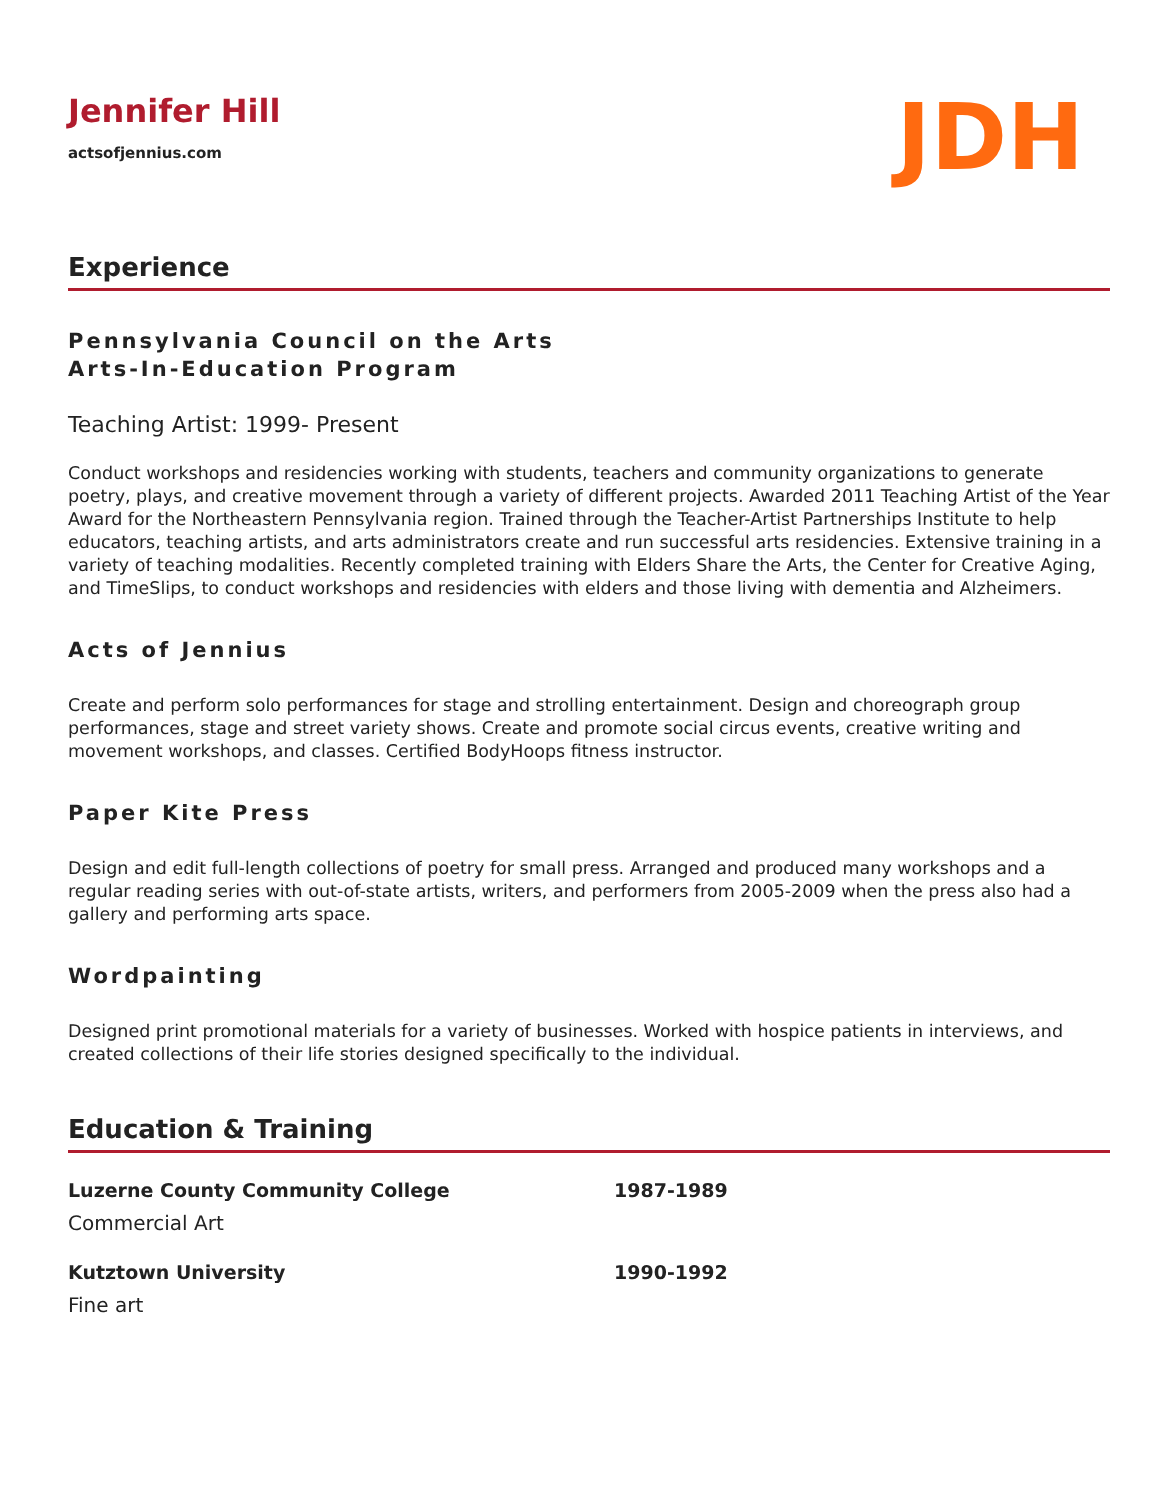Jennifer Hill
actsofjennius.com
JDH
Experience
Pennsylvania Council on the Arts
Arts-In-Education Program
Teaching Artist: 1999- Present
Conduct workshops and residencies working with students, teachers and community organizations to generate poetry, plays, and creative movement through a variety of different projects. Awarded 2011 Teaching Artist of the Year Award for the Northeastern Pennsylvania region. Trained through the Teacher-Artist Partnerships Institute to help educators, teaching artists, and arts administrators create and run successful arts residencies. Extensive training in a variety of teaching modalities. Recently completed training with Elders Share the Arts, the Center for Creative Aging, and TimeSlips, to conduct workshops and residencies with elders and those living with dementia and Alzheimers.
Acts of Jennius
Create and perform solo performances for stage and strolling entertainment. Design and choreograph group performances, stage and street variety shows. Create and promote social circus events, creative writing and movement workshops, and classes. Certified BodyHoops fitness instructor.
Paper Kite Press
Design and edit full-length collections of poetry for small press. Arranged and produced many workshops and a regular reading series with out-of-state artists, writers, and performers from 2005-2009 when the press also had a gallery and performing arts space.
Wordpainting
Designed print promotional materials for a variety of businesses. Worked with hospice patients in interviews, and created collections of their life stories designed specifically to the individual.
Education & Training
Luzerne County Community College 1987-1989
Commercial Art
Kutztown University 1990-1992
Fine art